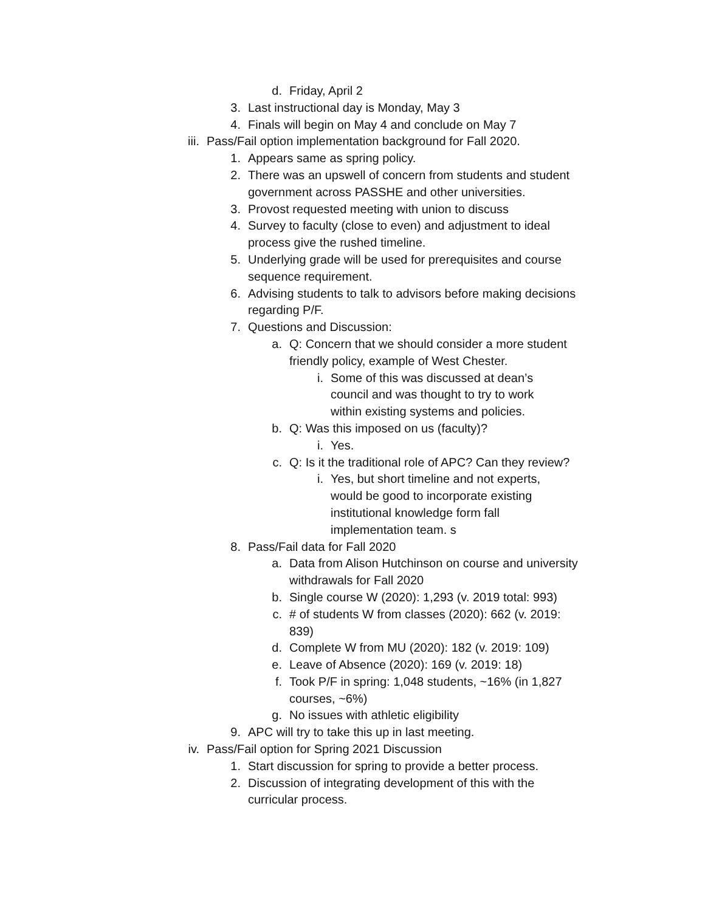d. Friday, April 2
3. Last instructional day is Monday, May 3
4. Finals will begin on May 4 and conclude on May 7
iii. Pass/Fail option implementation background for Fall 2020.
1. Appears same as spring policy.
2. There was an upswell of concern from students and student government across PASSHE and other universities.
3. Provost requested meeting with union to discuss
4. Survey to faculty (close to even) and adjustment to ideal process give the rushed timeline.
5. Underlying grade will be used for prerequisites and course sequence requirement.
6. Advising students to talk to advisors before making decisions regarding P/F.
7. Questions and Discussion:
a. Q: Concern that we should consider a more student friendly policy, example of West Chester.
i. Some of this was discussed at dean’s council and was thought to try to work within existing systems and policies.
b. Q: Was this imposed on us (faculty)?
i. Yes.
c. Q: Is it the traditional role of APC? Can they review?
i. Yes, but short timeline and not experts, would be good to incorporate existing institutional knowledge form fall implementation team. s
8. Pass/Fail data for Fall 2020
a. Data from Alison Hutchinson on course and university withdrawals for Fall 2020
b. Single course W (2020): 1,293 (v. 2019 total: 993)
c. # of students W from classes (2020): 662 (v. 2019: 839)
d. Complete W from MU (2020): 182 (v. 2019: 109)
e. Leave of Absence (2020): 169 (v. 2019: 18)
f. Took P/F in spring: 1,048 students, ~16% (in 1,827 courses, ~6%)
g. No issues with athletic eligibility
9. APC will try to take this up in last meeting.
iv. Pass/Fail option for Spring 2021 Discussion
1. Start discussion for spring to provide a better process.
2. Discussion of integrating development of this with the curricular process.